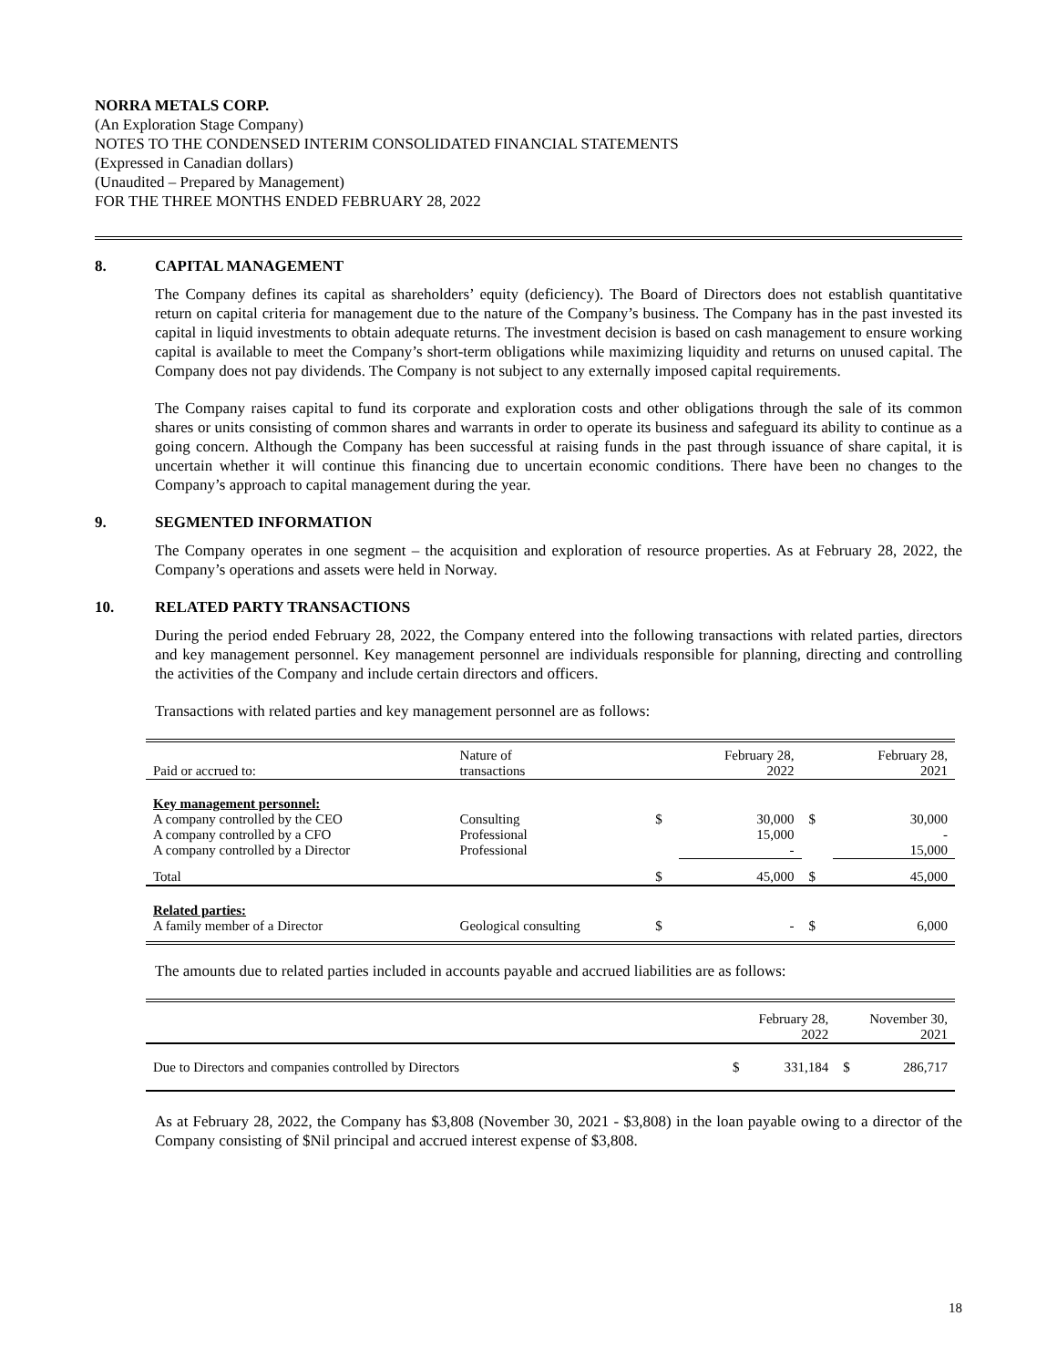NORRA METALS CORP.
(An Exploration Stage Company)
NOTES TO THE CONDENSED INTERIM CONSOLIDATED FINANCIAL STATEMENTS
(Expressed in Canadian dollars)
(Unaudited – Prepared by Management)
FOR THE THREE MONTHS ENDED FEBRUARY 28, 2022
8. CAPITAL MANAGEMENT
The Company defines its capital as shareholders’ equity (deficiency). The Board of Directors does not establish quantitative return on capital criteria for management due to the nature of the Company’s business. The Company has in the past invested its capital in liquid investments to obtain adequate returns. The investment decision is based on cash management to ensure working capital is available to meet the Company’s short-term obligations while maximizing liquidity and returns on unused capital. The Company does not pay dividends. The Company is not subject to any externally imposed capital requirements.
The Company raises capital to fund its corporate and exploration costs and other obligations through the sale of its common shares or units consisting of common shares and warrants in order to operate its business and safeguard its ability to continue as a going concern. Although the Company has been successful at raising funds in the past through issuance of share capital, it is uncertain whether it will continue this financing due to uncertain economic conditions. There have been no changes to the Company’s approach to capital management during the year.
9. SEGMENTED INFORMATION
The Company operates in one segment – the acquisition and exploration of resource properties. As at February 28, 2022, the Company’s operations and assets were held in Norway.
10. RELATED PARTY TRANSACTIONS
During the period ended February 28, 2022, the Company entered into the following transactions with related parties, directors and key management personnel. Key management personnel are individuals responsible for planning, directing and controlling the activities of the Company and include certain directors and officers.
Transactions with related parties and key management personnel are as follows:
| Paid or accrued to: | Nature of transactions | | February 28, 2022 | | February 28, 2021 |
| Key management personnel: A company controlled by the CEO A company controlled by a CFO A company controlled by a Director | Consulting Professional Professional | $ | 30,000 15,000 - | $ | 30,000 - 15,000 |
| Total | | $ | 45,000 | $ | 45,000 |
| Related parties: A family member of a Director | Geological consulting | $ | - | $ | 6,000 |
The amounts due to related parties included in accounts payable and accrued liabilities are as follows:
| | | February 28, 2022 | | November 30, 2021 |
| Due to Directors and companies controlled by Directors | $ | 331,184 | $ | 286,717 |
As at February 28, 2022, the Company has $3,808 (November 30, 2021 - $3,808) in the loan payable owing to a director of the Company consisting of $Nil principal and accrued interest expense of $3,808.
18